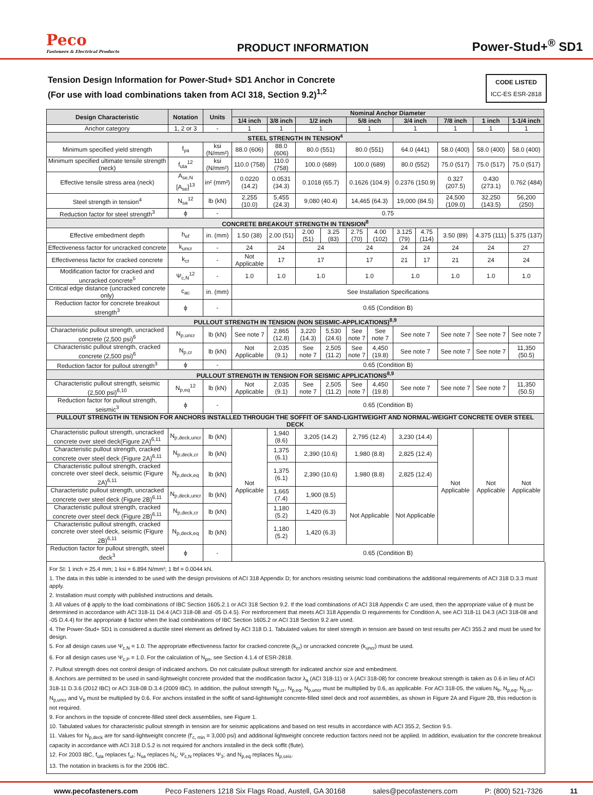Peco
Fasteners & Electrical Products
PRODUCT INFORMATION
Power-Stud+<sup>®</sup> SD1
Tension Design Information for Power-Stud+ SD1 Anchor in Concrete
(For use with load combinations taken from ACI 318, Section 9.2)<sup>1,2</sup> CODE LISTED
ICC-ES ESR-2818
| Design Characteristic | Notation | Units | Nominal Anchor Diameter | | | | | | | | | | |
| --- | --- | --- | --- | --- | --- | --- | --- | --- | --- | --- | --- | --- | --- |
| | | | 1/4 inch | 3/8 inch | 1/2 inch | | 5/8 inch | | 3/4 inch | | 7/8 inch | 1 inch | 1-1/4 inch |
| Anchor category | 1, 2 or 3 | - | 1 | 1 | 1 | | 1 | | 1 | | 1 | 1 | 1 |
| STEEL STRENGTH IN TENSION<sup>4</sup> | | | | | | | | | | | | | |
| Minimum specified yield strength | f<sub>ya</sub> | ksi (N/mm²) | 88.0 (606) | 88.0 (606) | 80.0 (551) | | 80.0 (551) | | 64.0 (441) | | 58.0 (400) | 58.0 (400) | 58.0 (400) |
| Minimum specified ultimate tensile strength (neck) | f<sub>uta</sub><sup>12</sup> | ksi (N/mm²) | 110.0 (758) | 110.0 (758) | 100.0 (689) | | 100.0 (689) | | 80.0 (552) | | 75.0 (517) | 75.0 (517) | 75.0 (517) |
| Effective tensile stress area (neck) | A<sub>se,N</sub> [A<sub>se</sub>]<sup>13</sup> | in² (mm²) | 0.0220 (14.2) | 0.0531 (34.3) | 0.1018 (65.7) | | 0.1626 (104.9) | | 0.2376 (150.9) | | 0.327 (207.5) | 0.430 (273.1) | 0.762 (484) |
| Steel strength in tension<sup>4</sup> | N<sub>sa</sub><sup>12</sup> | lb (kN) | 2,255 (10.0) | 5,455 (24.3) | 9,080 (40.4) | | 14,465 (64.3) | | 19,000 (84.5) | | 24,500 (109.0) | 32,250 (143.5) | 56,200 (250) |
| Reduction factor for steel strength<sup>3</sup> | ϕ | - | 0.75 | | | | | | | | | | |
| CONCRETE BREAKOUT STRENGTH IN TENSION<sup>8</sup> | | | | | | | | | | | | | |
| Effective embedment depth | h<sub>ef</sub> | in. (mm) | 1.50 (38) | 2.00 (51) | 2.00 (51) | 3.25 (83) | 2.75 (70) | 4.00 (102) | 3.125 (79) | 4.75 (114) | 3.50 (89) | 4.375 (111) | 5.375 (137) |
| Effectiveness factor for uncracked concrete | k<sub>uncr</sub> | - | 24 | 24 | 24 | | 24 | | 24 | 24 | 24 | 24 | 27 |
| Effectiveness factor for cracked concrete | k<sub>cr</sub> | - | Not Applicable | 17 | 17 | | 17 | | 21 | 17 | 21 | 24 | 24 |
| Modification factor for cracked and uncracked concrete<sup>5</sup> | Ψ<sub>c,N</sub><sup>12</sup> | - | 1.0 | 1.0 | 1.0 | | 1.0 | | 1.0 | | 1.0 | 1.0 | 1.0 |
| Critical edge distance (uncracked concrete only) | c<sub>ac</sub> | in. (mm) | See Installation Specifications | | | | | | | | | | |
| Reduction factor for concrete breakout strength<sup>3</sup> | ϕ | - | 0.65 (Condition B) | | | | | | | | | | |
| PULLOUT STRENGTH IN TENSION (NON SEISMIC-APPLICATIONS)<sup>8,9</sup> | | | | | | | | | | | | | |
| Characteristic pullout strength, uncracked concrete (2,500 psi)<sup>6</sup> | N<sub>p,uncr</sub> | lb (kN) | See note 7 | 2,865 (12.8) | 3,220 (14.3) | 5,530 (24.6) | See note 7 | See note 7 | See note 7 | | See note 7 | See note 7 | See note 7 |
| Characteristic pullout strength, cracked concrete (2,500 psi)<sup>6</sup> | N<sub>p,cr</sub> | lb (kN) | Not Applicable | 2,035 (9.1) | See note 7 | 2,505 (11.2) | See note 7 | 4,450 (19.8) | See note 7 | | See note 7 | See note 7 | 11,350 (50.5) |
| Reduction factor for pullout strength<sup>3</sup> | ϕ | - | 0.65 (Condition B) | | | | | | | | | | |
| PULLOUT STRENGTH IN TENSION FOR SEISMIC APPLICATIONS<sup>8,9</sup> | | | | | | | | | | | | | |
| Characteristic pullout strength, seismic (2,500 psi)<sup>6,10</sup> | N<sub>p,eq</sub><sup>12</sup> | lb (kN) | Not Applicable | 2,035 (9.1) | See note 7 | 2,505 (11.2) | See note 7 | 4,450 (19.8) | See note 7 | | See note 7 | See note 7 | 11,350 (50.5) |
| Reduction factor for pullout strength, seismic<sup>3</sup> | ϕ | - | 0.65 (Condition B) | | | | | | | | | | |
| PULLOUT STRENGTH IN TENSION FOR ANCHORS INSTALLED THROUGH THE SOFFIT OF SAND-LIGHTWEIGHT AND NORMAL-WEIGHT CONCRETE OVER STEEL DECK | | | | | | | | | | | | | |
| Characteristic pullout strength, uncracked concrete over steel deck(Figure 2A)<sup>6,11</sup> | N<sub>p,deck,uncr</sub> | lb (kN) | Not Applicable | 1,940 (8.6) | 3,205 (14.2) | | 2,795 (12.4) | | 3,230 (14.4) | | Not Applicable | Not Applicable | Not Applicable |
| Characteristic pullout strength, cracked concrete over steel deck (Figure 2A)<sup>6,11</sup> | N<sub>p,deck,cr</sub> | lb (kN) | | 1,375 (6.1) | 2,390 (10.6) | | 1,980 (8.8) | | 2,825 (12.4) | | | | |
| Characteristic pullout strength, cracked concrete over steel deck, seismic (Figure 2A)<sup>6,11</sup> | N<sub>p,deck,eq</sub> | lb (kN) | | 1,375 (6.1) | 2,390 (10.6) | | 1,980 (8.8) | | 2,825 (12.4) | | | | |
| Characteristic pullout strength, uncracked concrete over steel deck (Figure 2B)<sup>6,11</sup> | N<sub>p,deck,uncr</sub> | lb (kN) | | 1,665 (7.4) | 1,900 (8.5) | | Not Applicable | | Not Applicable | | | | |
| Characteristic pullout strength, cracked concrete over steel deck (Figure 2B)<sup>6,11</sup> | N<sub>p,deck,cr</sub> | lb (kN) | | 1,180 (5.2) | 1,420 (6.3) | | | | | | | | |
| Characteristic pullout strength, cracked concrete over steel deck, seismic (Figure 2B)<sup>6,11</sup> | N<sub>p,deck,eq</sub> | lb (kN) | | 1,180 (5.2) | 1,420 (6.3) | | | | | | | | |
| Reduction factor for pullout strength, steel deck<sup>3</sup> | ϕ | - | 0.65 (Condition B) | | | | | | | | | | |
For SI: 1 inch = 25.4 mm; 1 ksi = 6.894 N/mm²; 1 lbf = 0.0044 kN.
1. The data in this table is intended to be used with the design provisions of ACI 318 Appendix D; for anchors resisting seismic load combinations the additional requirements of ACI 318 D.3.3 must apply.
2. Installation must comply with published instructions and details.
3. All values of ϕ apply to the load combinations of IBC Section 1605.2.1 or ACI 318 Section 9.2. If the load combinations of ACI 318 Appendix C are used, then the appropriate value of ϕ must be determined in accordance with ACI 318-11 D4.4 (ACI 318-08 and -05 D.4.5). For reinforcement that meets ACI 318 Appendix D requirements for Condition A, see ACI 318-11 D4.3 (ACI 318-08 and -05 D.4.4) for the appropriate ϕ factor when the load combinations of IBC Section 1605.2 or ACI 318 Section 9.2 are used.
4. The Power-Stud+ SD1 is considered a ductile steel element as defined by ACI 318 D.1. Tabulated values for steel strength in tension are based on test results per ACI 355.2 and must be used for design.
5. For all design cases use Ψ<sub>c,N</sub> = 1.0. The appropriate effectiveness factor for cracked concrete (k<sub>cr</sub>) or uncracked concrete (k<sub>uncr</sub>) must be used.
6. For all design cases use Ψ<sub>c,P</sub> = 1.0. For the calculation of N<sub>pn</sub>, see Section 4.1.4 of ESR-2818.
7. Pullout strength does not control design of indicated anchors. Do not calculate pullout strength for indicated anchor size and embedment.
8. Anchors are permitted to be used in sand-lightweight concrete provided that the modification factor λ<sub>a</sub> (ACI 318-11) or λ (ACI 318-08) for concrete breakout strength is taken as 0.6 in lieu of ACI 318-11 D.3.6 (2012 IBC) or ACI 318-08 D.3.4 (2009 IBC). In addition, the pullout strength N<sub>p,cr</sub>, N<sub>p,eq</sub>, N<sub>p,uncr</sub> must be multiplied by 0.6, as applicable. For ACI 318-05, the values N<sub>b</sub>, N<sub>p,eq</sub>, N<sub>p,cr</sub>, N<sub>p,uncr</sub> and V<sub>b</sub> must be multiplied by 0.6. For anchors installed in the soffit of sand-lightweight concrete-filled steel deck and roof assemblies, as shown in Figure 2A and Figure 2B, this reduction is not required.
9. For anchors in the topside of concrete-filled steel deck assemblies, see Figure 1.
10. Tabulated values for characteristic pullout strength in tension are for seismic applications and based on test results in accordance with ACI 355.2, Section 9.5.
11. Values for N<sub>p,deck</sub> are for sand-lightweight concrete (f'<sub>c, min</sub> = 3,000 psi) and additional lightweight concrete reduction factors need not be applied. In addition, evaluation for the concrete breakout capacity in accordance with ACI 318 D.5.2 is not required for anchors installed in the deck soffit (flute).
12. For 2003 IBC, f<sub>uta</sub> replaces f<sub>ut</sub>; N<sub>sa</sub> replaces N<sub>s</sub>; Ψ<sub>c,N</sub> replaces Ψ<sub>3</sub>; and N<sub>p,eq</sub> replaces N<sub>p,seis</sub>.
13. The notation in brackets is for the 2006 IBC.
www.pecofasteners.com Peco Fasteners 1218 Six Flags Road, Austell, GA 30168 sales@pecofasteners.com P: (800) 521-7326 11